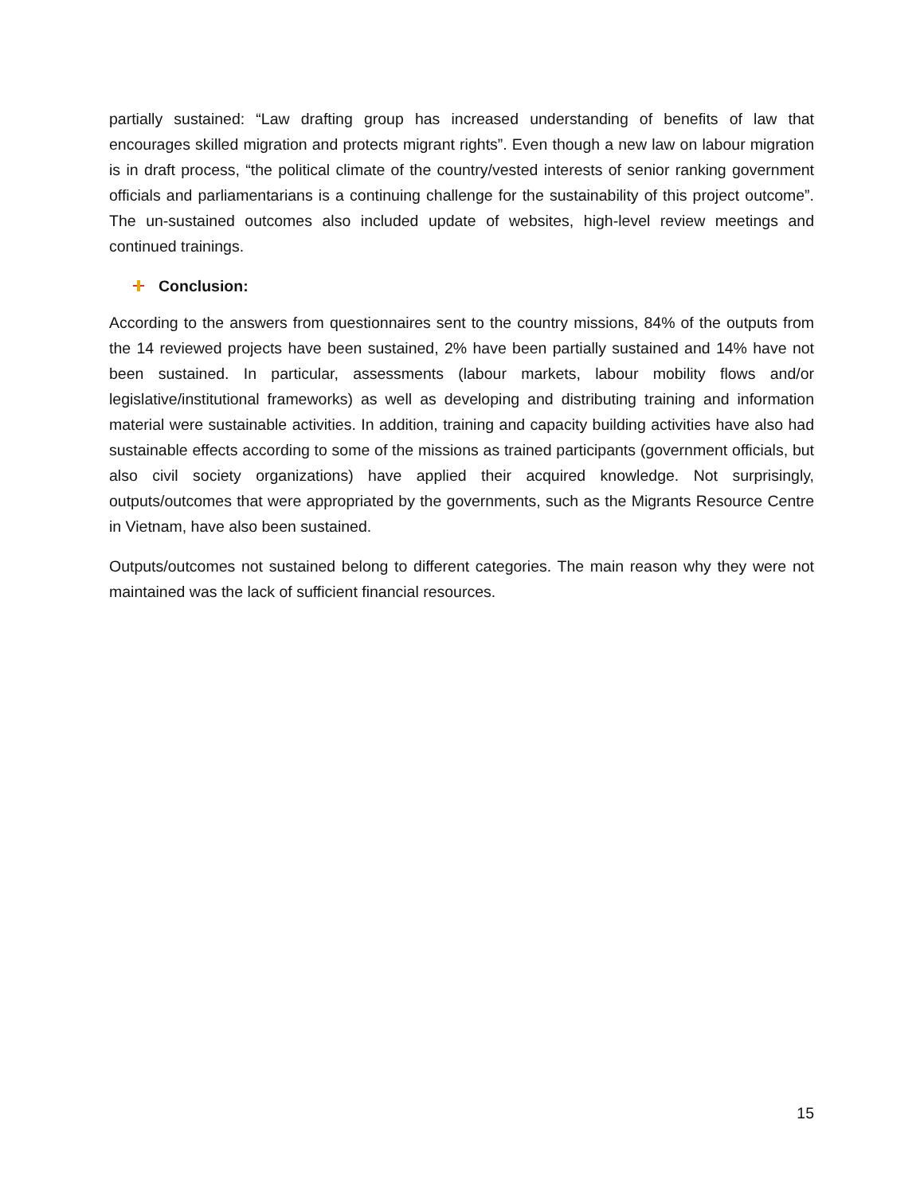partially sustained: “Law drafting group has increased understanding of benefits of law that encourages skilled migration and protects migrant rights”. Even though a new law on labour migration is in draft process, “the political climate of the country/vested interests of senior ranking government officials and parliamentarians is a continuing challenge for the sustainability of this project outcome”. The un-sustained outcomes also included update of websites, high-level review meetings and continued trainings.
Conclusion:
According to the answers from questionnaires sent to the country missions, 84% of the outputs from the 14 reviewed projects have been sustained, 2% have been partially sustained and 14% have not been sustained. In particular, assessments (labour markets, labour mobility flows and/or legislative/institutional frameworks) as well as developing and distributing training and information material were sustainable activities. In addition, training and capacity building activities have also had sustainable effects according to some of the missions as trained participants (government officials, but also civil society organizations) have applied their acquired knowledge. Not surprisingly, outputs/outcomes that were appropriated by the governments, such as the Migrants Resource Centre in Vietnam, have also been sustained.
Outputs/outcomes not sustained belong to different categories. The main reason why they were not maintained was the lack of sufficient financial resources.
15